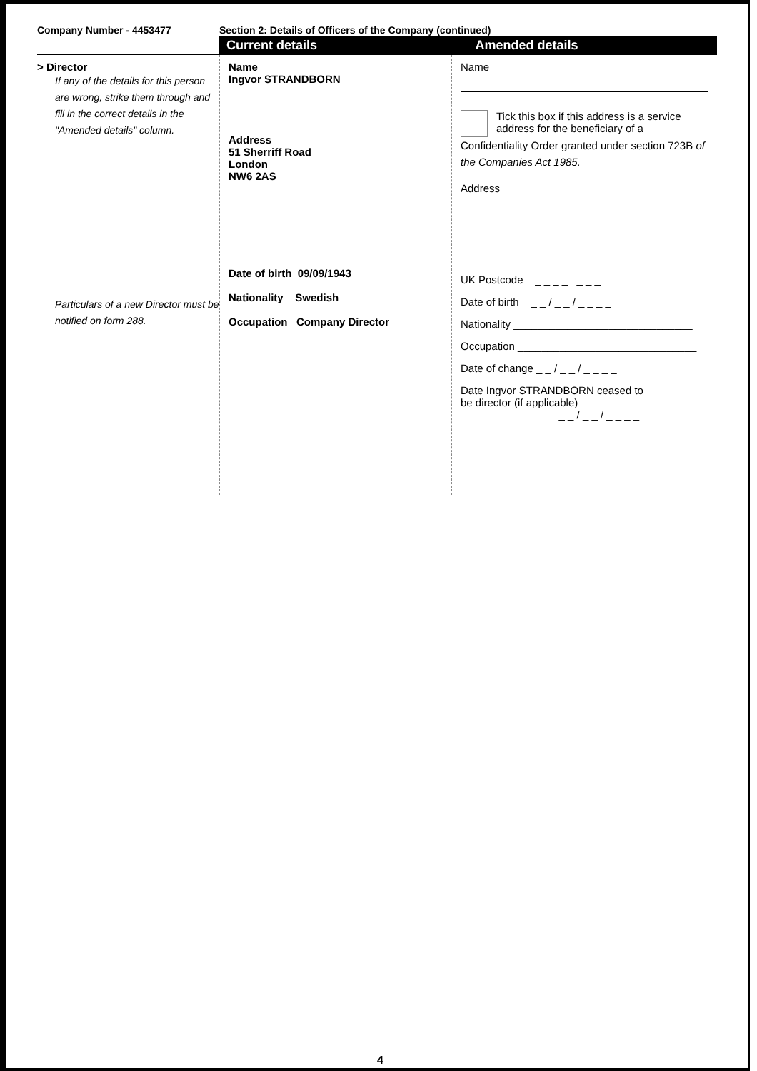Company Number - 4453477 Section 2: Details of Officers of the Company (continued)
Current details Amended details
> Director
If any of the details for this person are wrong, strike them through and fill in the correct details in the "Amended details" column.
Particulars of a new Director must be notified on form 288.
Name
Ingvor STRANDBORN
Address
51 Sherriff Road
London
NW6 2AS
Date of birth 09/09/1943
Nationality Swedish
Occupation Company Director
Name
Tick this box if this address is a service address for the beneficiary of a
Confidentiality Order granted under section 723B of the Companies Act 1985.
Address
UK Postcode _ _ _ _ _ _ _
Date of birth _ _ / _ _ / _ _ _ _
Nationality ______________________________
Occupation ______________________________
Date of change _ _ / _ _ / _ _ _ _
Date Ingvor STRANDBORN ceased to
be director (if applicable)
_ _ / _ _ / _ _ _ _
4